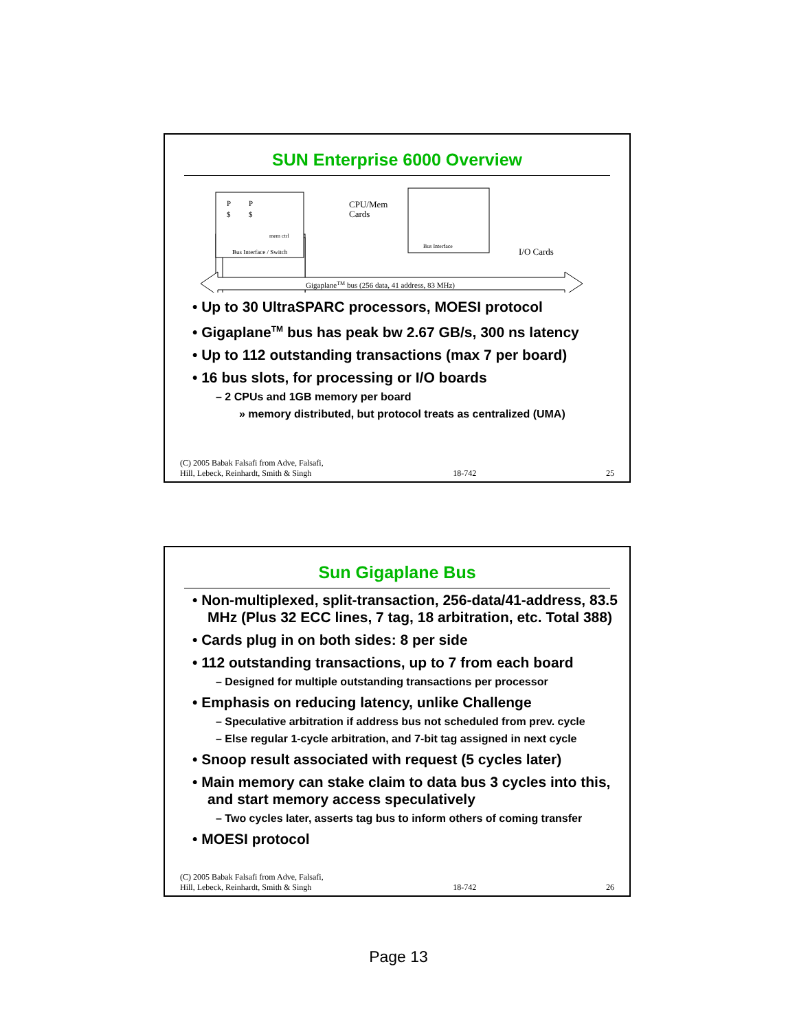SUN Enterprise 6000 Overview
P
P
$
$
mem ctrl
Bus Interface / Switch
CPU/Mem
Cards
Bus Interface
I/O Cards
GigaplaneTM bus (256 data, 41 address, 83 MHz)
• Up to 30 UltraSPARC processors, MOESI protocol
• Gigaplane<sup>TM</sup> bus has peak bw 2.67 GB/s, 300 ns latency
• Up to 112 outstanding transactions (max 7 per board)
• 16 bus slots, for processing or I/O boards
– 2 CPUs and 1GB memory per board
» memory distributed, but protocol treats as centralized (UMA)
(C) 2005 Babak Falsafi from Adve, Falsafi,
Hill, Lebeck, Reinhardt, Smith & Singh 18-742 25
Sun Gigaplane Bus
• Non-multiplexed, split-transaction, 256-data/41-address, 83.5 MHz (Plus 32 ECC lines, 7 tag, 18 arbitration, etc. Total 388)
• Cards plug in on both sides: 8 per side
• 112 outstanding transactions, up to 7 from each board
– Designed for multiple outstanding transactions per processor
• Emphasis on reducing latency, unlike Challenge
– Speculative arbitration if address bus not scheduled from prev. cycle
– Else regular 1-cycle arbitration, and 7-bit tag assigned in next cycle
• Snoop result associated with request (5 cycles later)
• Main memory can stake claim to data bus 3 cycles into this, and start memory access speculatively
– Two cycles later, asserts tag bus to inform others of coming transfer
• MOESI protocol
(C) 2005 Babak Falsafi from Adve, Falsafi,
Hill, Lebeck, Reinhardt, Smith & Singh 18-742 26
Page 13